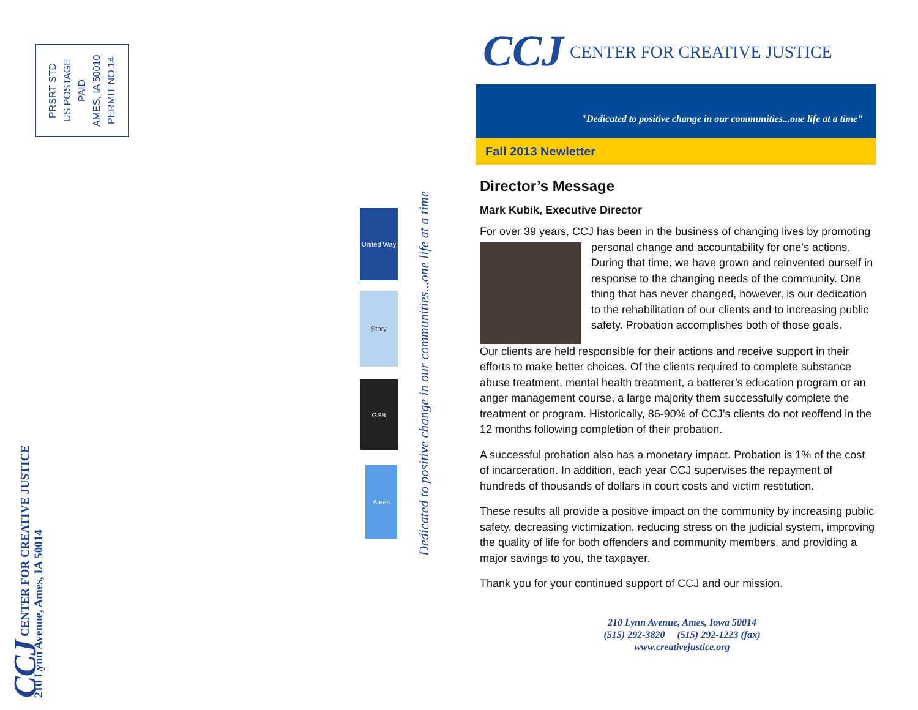PRSRT STD
US POSTAGE
PAID
AMES, IA 50010
PERMIT NO.14
CCJ CENTER FOR CREATIVE JUSTICE
210 Lynn Avenue, Ames, IA 50014
United Way
Story
GSB
Ames
Dedicated to positive change in our communities...one life at a time
CCJ CENTER FOR CREATIVE JUSTICE
"Dedicated to positive change in our communities...one life at a time"
Fall 2013 Newletter
Director’s Message
Mark Kubik, Executive Director
For over 39 years, CCJ has been in the business of changing lives by promoting personal change and accountability for one’s actions. During that time, we have grown and reinvented ourself in response to the changing needs of the community. One thing that has never changed, however, is our dedication to the rehabilitation of our clients and to increasing public safety. Probation accomplishes both of those goals.
Our clients are held responsible for their actions and receive support in their efforts to make better choices. Of the clients required to complete substance abuse treatment, mental health treatment, a batterer’s education program or an anger management course, a large majority them successfully complete the treatment or program. Historically, 86-90% of CCJ’s clients do not reoffend in the 12 months following completion of their probation.
A successful probation also has a monetary impact. Probation is 1% of the cost of incarceration. In addition, each year CCJ supervises the repayment of hundreds of thousands of dollars in court costs and victim restitution.
These results all provide a positive impact on the community by increasing public safety, decreasing victimization, reducing stress on the judicial system, improving the quality of life for both offenders and community members, and providing a major savings to you, the taxpayer.
Thank you for your continued support of CCJ and our mission.
210 Lynn Avenue, Ames, Iowa 50014
(515) 292-3820 (515) 292-1223 (fax)
www.creativejustice.org